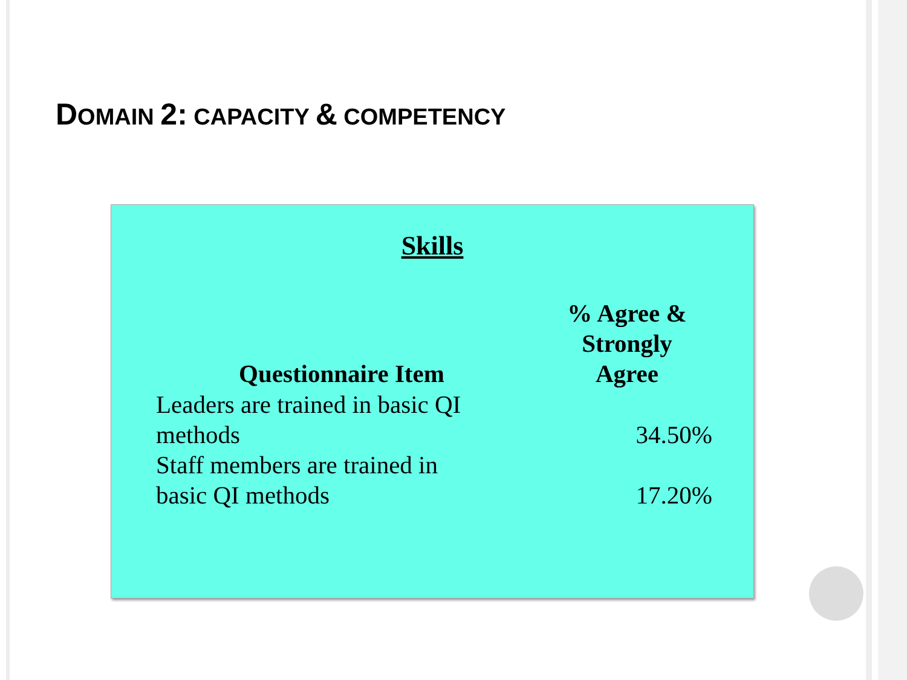DOMAIN 2: CAPACITY & COMPETENCY
Skills
| Questionnaire Item | % Agree & Strongly Agree |
| --- | --- |
| Leaders are trained in basic QI methods | 34.50% |
| Staff members are trained in basic QI methods | 17.20% |